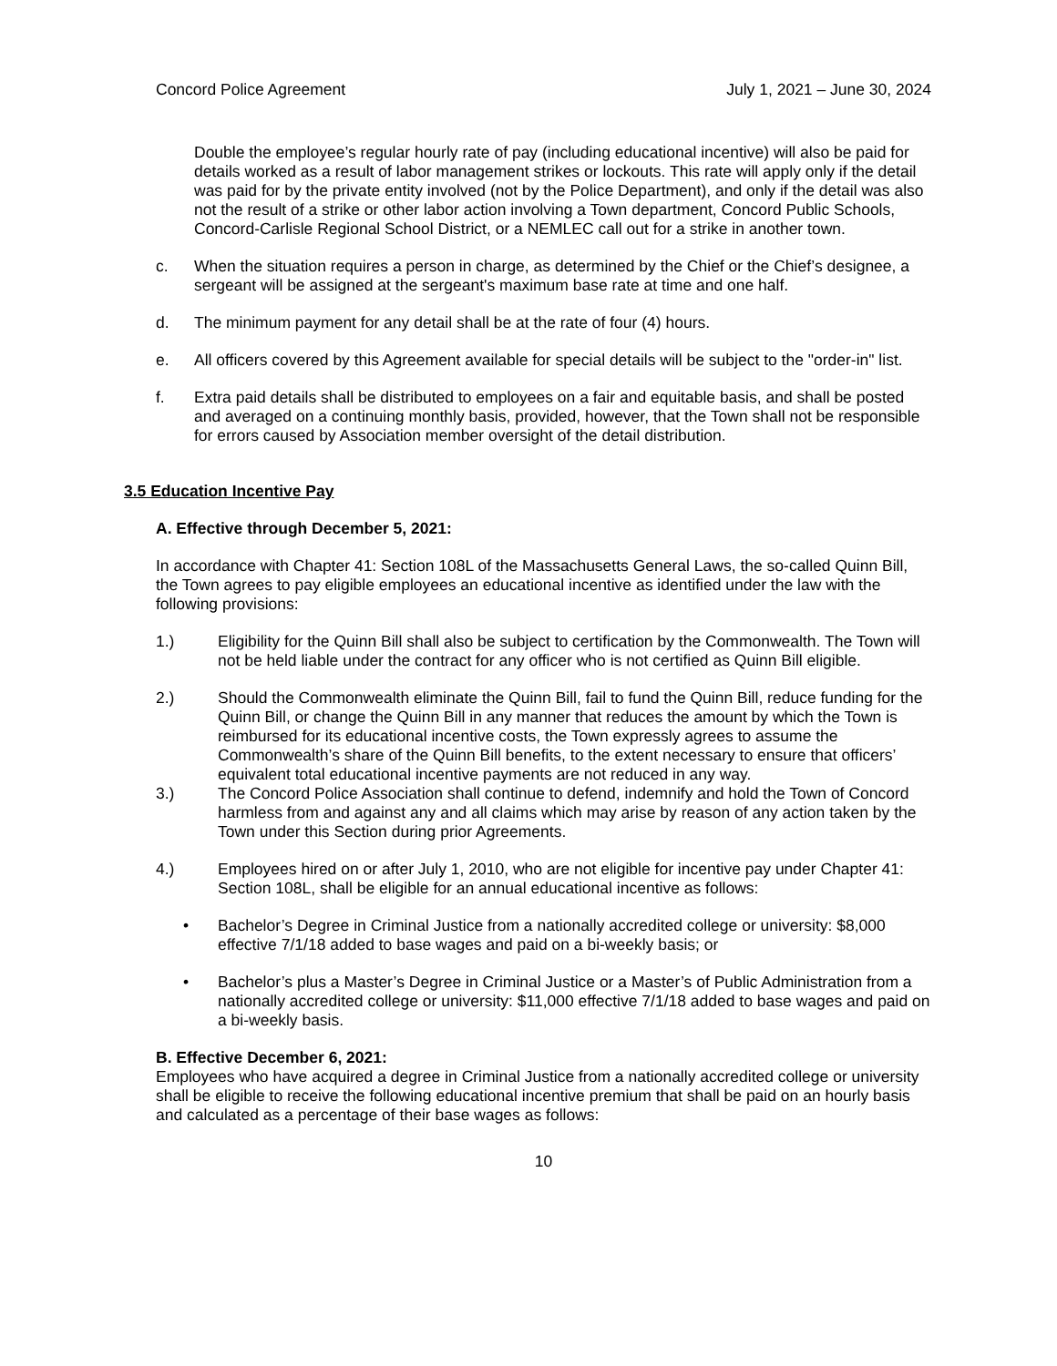Concord Police Agreement July 1, 2021 – June 30, 2024
Double the employee’s regular hourly rate of pay (including educational incentive) will also be paid for details worked as a result of labor management strikes or lockouts. This rate will apply only if the detail was paid for by the private entity involved (not by the Police Department), and only if the detail was also not the result of a strike or other labor action involving a Town department, Concord Public Schools, Concord-Carlisle Regional School District, or a NEMLEC call out for a strike in another town.
c. When the situation requires a person in charge, as determined by the Chief or the Chief’s designee, a sergeant will be assigned at the sergeant's maximum base rate at time and one half.
d. The minimum payment for any detail shall be at the rate of four (4) hours.
e. All officers covered by this Agreement available for special details will be subject to the "order-in" list.
f. Extra paid details shall be distributed to employees on a fair and equitable basis, and shall be posted and averaged on a continuing monthly basis, provided, however, that the Town shall not be responsible for errors caused by Association member oversight of the detail distribution.
3.5 Education Incentive Pay
A. Effective through December 5, 2021:
In accordance with Chapter 41: Section 108L of the Massachusetts General Laws, the so-called Quinn Bill, the Town agrees to pay eligible employees an educational incentive as identified under the law with the following provisions:
1.) Eligibility for the Quinn Bill shall also be subject to certification by the Commonwealth. The Town will not be held liable under the contract for any officer who is not certified as Quinn Bill eligible.
2.) Should the Commonwealth eliminate the Quinn Bill, fail to fund the Quinn Bill, reduce funding for the Quinn Bill, or change the Quinn Bill in any manner that reduces the amount by which the Town is reimbursed for its educational incentive costs, the Town expressly agrees to assume the Commonwealth’s share of the Quinn Bill benefits, to the extent necessary to ensure that officers’ equivalent total educational incentive payments are not reduced in any way.
3.) The Concord Police Association shall continue to defend, indemnify and hold the Town of Concord harmless from and against any and all claims which may arise by reason of any action taken by the Town under this Section during prior Agreements.
4.) Employees hired on or after July 1, 2010, who are not eligible for incentive pay under Chapter 41: Section 108L, shall be eligible for an annual educational incentive as follows:
• Bachelor’s Degree in Criminal Justice from a nationally accredited college or university: $8,000 effective 7/1/18 added to base wages and paid on a bi-weekly basis; or
• Bachelor’s plus a Master’s Degree in Criminal Justice or a Master’s of Public Administration from a nationally accredited college or university: $11,000 effective 7/1/18 added to base wages and paid on a bi-weekly basis.
B. Effective December 6, 2021:
Employees who have acquired a degree in Criminal Justice from a nationally accredited college or university shall be eligible to receive the following educational incentive premium that shall be paid on an hourly basis and calculated as a percentage of their base wages as follows:
10